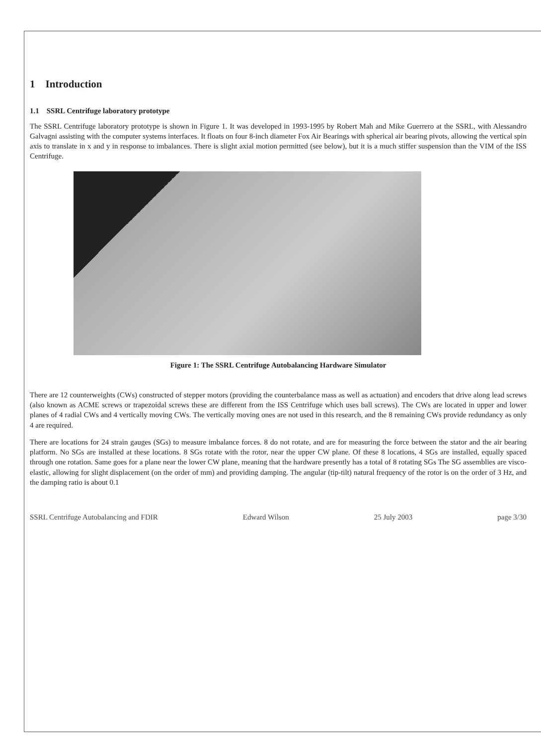1 Introduction
1.1 SSRL Centrifuge laboratory prototype
The SSRL Centrifuge laboratory prototype is shown in Figure 1. It was developed in 1993-1995 by Robert Mah and Mike Guerrero at the SSRL, with Alessandro Galvagni assisting with the computer systems interfaces. It floats on four 8-inch diameter Fox Air Bearings with spherical air bearing pivots, allowing the vertical spin axis to translate in x and y in response to imbalances. There is slight axial motion permitted (see below), but it is a much stiffer suspension than the VIM of the ISS Centrifuge.
Figure 1: The SSRL Centrifuge Autobalancing Hardware Simulator
There are 12 counterweights (CWs) constructed of stepper motors (providing the counterbalance mass as well as actuation) and encoders that drive along lead screws (also known as ACME screws or trapezoidal screws these are different from the ISS Centrifuge which uses ball screws). The CWs are located in upper and lower planes of 4 radial CWs and 4 vertically moving CWs. The vertically moving ones are not used in this research, and the 8 remaining CWs provide redundancy as only 4 are required.
There are locations for 24 strain gauges (SGs) to measure imbalance forces. 8 do not rotate, and are for measuring the force between the stator and the air bearing platform. No SGs are installed at these locations. 8 SGs rotate with the rotor, near the upper CW plane. Of these 8 locations, 4 SGs are installed, equally spaced through one rotation. Same goes for a plane near the lower CW plane, meaning that the hardware presently has a total of 8 rotating SGs The SG assemblies are visco-elastic, allowing for slight displacement (on the order of mm) and providing damping. The angular (tip-tilt) natural frequency of the rotor is on the order of 3 Hz, and the damping ratio is about 0.1
SSRL Centrifuge Autobalancing and FDIR Edward Wilson 25 July 2003 page 3/30